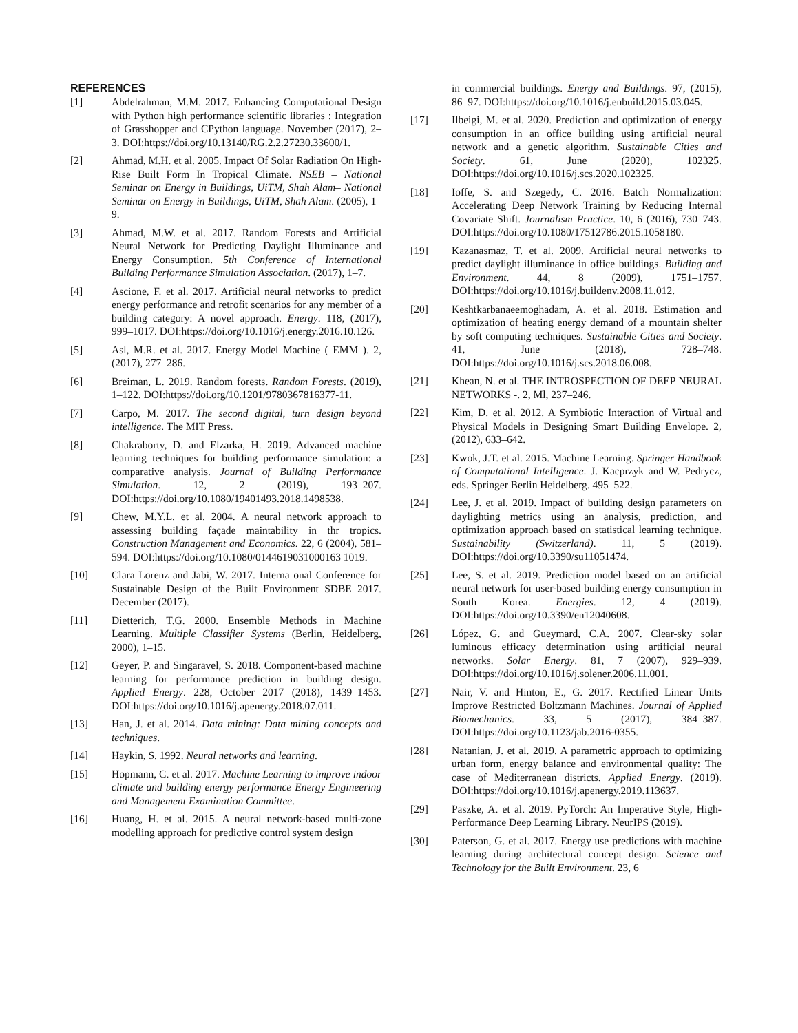REFERENCES
[1] Abdelrahman, M.M. 2017. Enhancing Computational Design with Python high performance scientific libraries : Integration of Grasshopper and CPython language. November (2017), 2–3. DOI:https://doi.org/10.13140/RG.2.2.27230.33600/1.
[2] Ahmad, M.H. et al. 2005. Impact Of Solar Radiation On High-Rise Built Form In Tropical Climate. NSEB – National Seminar on Energy in Buildings, UiTM, Shah Alam– National Seminar on Energy in Buildings, UiTM, Shah Alam. (2005), 1–9.
[3] Ahmad, M.W. et al. 2017. Random Forests and Artificial Neural Network for Predicting Daylight Illuminance and Energy Consumption. 5th Conference of International Building Performance Simulation Association. (2017), 1–7.
[4] Ascione, F. et al. 2017. Artificial neural networks to predict energy performance and retrofit scenarios for any member of a building category: A novel approach. Energy. 118, (2017), 999–1017. DOI:https://doi.org/10.1016/j.energy.2016.10.126.
[5] Asl, M.R. et al. 2017. Energy Model Machine ( EMM ). 2, (2017), 277–286.
[6] Breiman, L. 2019. Random forests. Random Forests. (2019), 1–122. DOI:https://doi.org/10.1201/9780367816377-11.
[7] Carpo, M. 2017. The second digital, turn design beyond intelligence. The MIT Press.
[8] Chakraborty, D. and Elzarka, H. 2019. Advanced machine learning techniques for building performance simulation: a comparative analysis. Journal of Building Performance Simulation. 12, 2 (2019), 193–207. DOI:https://doi.org/10.1080/19401493.2018.1498538.
[9] Chew, M.Y.L. et al. 2004. A neural network approach to assessing building façade maintability in thr tropics. Construction Management and Economics. 22, 6 (2004), 581–594. DOI:https://doi.org/10.1080/0144619031000163 1019.
[10] Clara Lorenz and Jabi, W. 2017. Interna onal Conference for Sustainable Design of the Built Environment SDBE 2017. December (2017).
[11] Dietterich, T.G. 2000. Ensemble Methods in Machine Learning. Multiple Classifier Systems (Berlin, Heidelberg, 2000), 1–15.
[12] Geyer, P. and Singaravel, S. 2018. Component-based machine learning for performance prediction in building design. Applied Energy. 228, October 2017 (2018), 1439–1453. DOI:https://doi.org/10.1016/j.apenergy.2018.07.011.
[13] Han, J. et al. 2014. Data mining: Data mining concepts and techniques.
[14] Haykin, S. 1992. Neural networks and learning.
[15] Hopmann, C. et al. 2017. Machine Learning to improve indoor climate and building energy performance Energy Engineering and Management Examination Committee.
[16] Huang, H. et al. 2015. A neural network-based multi-zone modelling approach for predictive control system design
in commercial buildings. Energy and Buildings. 97, (2015), 86–97. DOI:https://doi.org/10.1016/j.enbuild.2015.03.045.
[17] Ilbeigi, M. et al. 2020. Prediction and optimization of energy consumption in an office building using artificial neural network and a genetic algorithm. Sustainable Cities and Society. 61, June (2020), 102325. DOI:https://doi.org/10.1016/j.scs.2020.102325.
[18] Ioffe, S. and Szegedy, C. 2016. Batch Normalization: Accelerating Deep Network Training by Reducing Internal Covariate Shift. Journalism Practice. 10, 6 (2016), 730–743. DOI:https://doi.org/10.1080/17512786.2015.1058180.
[19] Kazanasmaz, T. et al. 2009. Artificial neural networks to predict daylight illuminance in office buildings. Building and Environment. 44, 8 (2009), 1751–1757. DOI:https://doi.org/10.1016/j.buildenv.2008.11.012.
[20] Keshtkarbanaeemoghadam, A. et al. 2018. Estimation and optimization of heating energy demand of a mountain shelter by soft computing techniques. Sustainable Cities and Society. 41, June (2018), 728–748. DOI:https://doi.org/10.1016/j.scs.2018.06.008.
[21] Khean, N. et al. THE INTROSPECTION OF DEEP NEURAL NETWORKS -. 2, Ml, 237–246.
[22] Kim, D. et al. 2012. A Symbiotic Interaction of Virtual and Physical Models in Designing Smart Building Envelope. 2, (2012), 633–642.
[23] Kwok, J.T. et al. 2015. Machine Learning. Springer Handbook of Computational Intelligence. J. Kacprzyk and W. Pedrycz, eds. Springer Berlin Heidelberg. 495–522.
[24] Lee, J. et al. 2019. Impact of building design parameters on daylighting metrics using an analysis, prediction, and optimization approach based on statistical learning technique. Sustainability (Switzerland). 11, 5 (2019). DOI:https://doi.org/10.3390/su11051474.
[25] Lee, S. et al. 2019. Prediction model based on an artificial neural network for user-based building energy consumption in South Korea. Energies. 12, 4 (2019). DOI:https://doi.org/10.3390/en12040608.
[26] López, G. and Gueymard, C.A. 2007. Clear-sky solar luminous efficacy determination using artificial neural networks. Solar Energy. 81, 7 (2007), 929–939. DOI:https://doi.org/10.1016/j.solener.2006.11.001.
[27] Nair, V. and Hinton, E., G. 2017. Rectified Linear Units Improve Restricted Boltzmann Machines. Journal of Applied Biomechanics. 33, 5 (2017), 384–387. DOI:https://doi.org/10.1123/jab.2016-0355.
[28] Natanian, J. et al. 2019. A parametric approach to optimizing urban form, energy balance and environmental quality: The case of Mediterranean districts. Applied Energy. (2019). DOI:https://doi.org/10.1016/j.apenergy.2019.113637.
[29] Paszke, A. et al. 2019. PyTorch: An Imperative Style, High-Performance Deep Learning Library. NeurIPS (2019).
[30] Paterson, G. et al. 2017. Energy use predictions with machine learning during architectural concept design. Science and Technology for the Built Environment. 23, 6